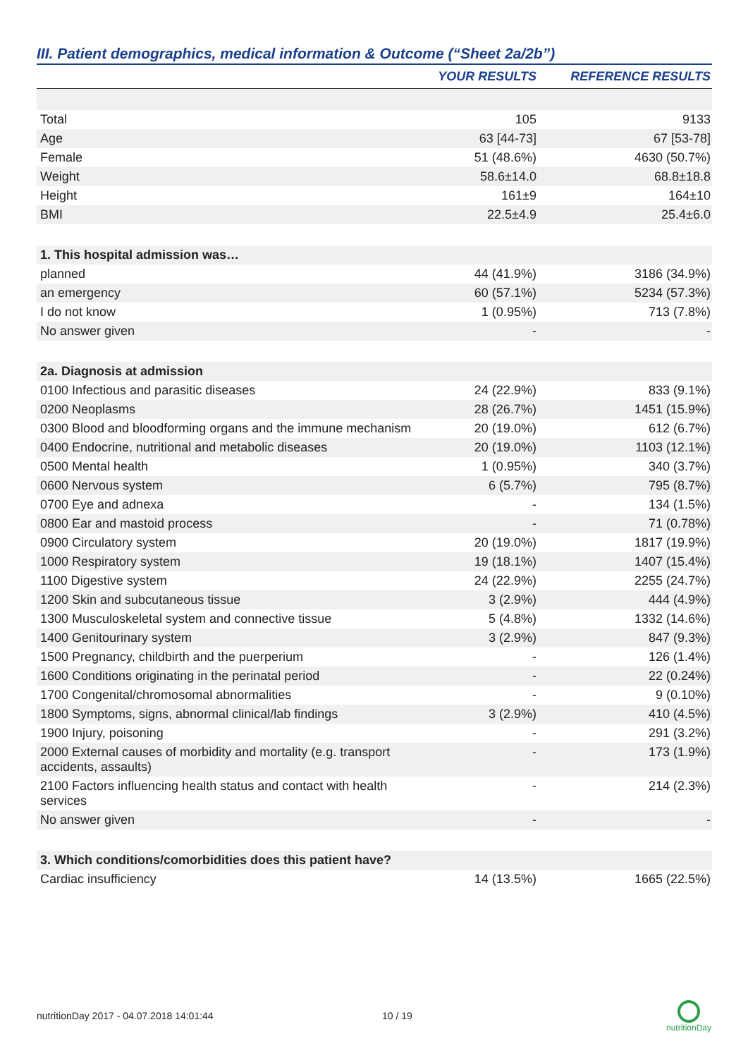III. Patient demographics, medical information & Outcome (“Sheet 2a/2b”)
| | YOUR RESULTS | REFERENCE RESULTS |
| --- | --- | --- |
| Total | 105 | 9133 |
| Age | 63 [44-73] | 67 [53-78] |
| Female | 51 (48.6%) | 4630 (50.7%) |
| Weight | 58.6±14.0 | 68.8±18.8 |
| Height | 161±9 | 164±10 |
| BMI | 22.5±4.9 | 25.4±6.0 |
| 1. This hospital admission was… | | |
| planned | 44 (41.9%) | 3186 (34.9%) |
| an emergency | 60 (57.1%) | 5234 (57.3%) |
| I do not know | 1 (0.95%) | 713 (7.8%) |
| No answer given | - | - |
| 2a. Diagnosis at admission | | |
| 0100 Infectious and parasitic diseases | 24 (22.9%) | 833 (9.1%) |
| 0200 Neoplasms | 28 (26.7%) | 1451 (15.9%) |
| 0300 Blood and bloodforming organs and the immune mechanism | 20 (19.0%) | 612 (6.7%) |
| 0400 Endocrine, nutritional and metabolic diseases | 20 (19.0%) | 1103 (12.1%) |
| 0500 Mental health | 1 (0.95%) | 340 (3.7%) |
| 0600 Nervous system | 6 (5.7%) | 795 (8.7%) |
| 0700 Eye and adnexa | - | 134 (1.5%) |
| 0800 Ear and mastoid process | - | 71 (0.78%) |
| 0900 Circulatory system | 20 (19.0%) | 1817 (19.9%) |
| 1000 Respiratory system | 19 (18.1%) | 1407 (15.4%) |
| 1100 Digestive system | 24 (22.9%) | 2255 (24.7%) |
| 1200 Skin and subcutaneous tissue | 3 (2.9%) | 444 (4.9%) |
| 1300 Musculoskeletal system and connective tissue | 5 (4.8%) | 1332 (14.6%) |
| 1400 Genitourinary system | 3 (2.9%) | 847 (9.3%) |
| 1500 Pregnancy, childbirth and the puerperium | - | 126 (1.4%) |
| 1600 Conditions originating in the perinatal period | - | 22 (0.24%) |
| 1700 Congenital/chromosomal abnormalities | - | 9 (0.10%) |
| 1800 Symptoms, signs, abnormal clinical/lab findings | 3 (2.9%) | 410 (4.5%) |
| 1900 Injury, poisoning | - | 291 (3.2%) |
| 2000 External causes of morbidity and mortality (e.g. transport accidents, assaults) | - | 173 (1.9%) |
| 2100 Factors influencing health status and contact with health services | - | 214 (2.3%) |
| No answer given | - | - |
| 3. Which conditions/comorbidities does this patient have? | | |
| Cardiac insufficiency | 14 (13.5%) | 1665 (22.5%) |
nutritionDay 2017 - 04.07.2018 14:01:44 10 / 19
nutritionDay